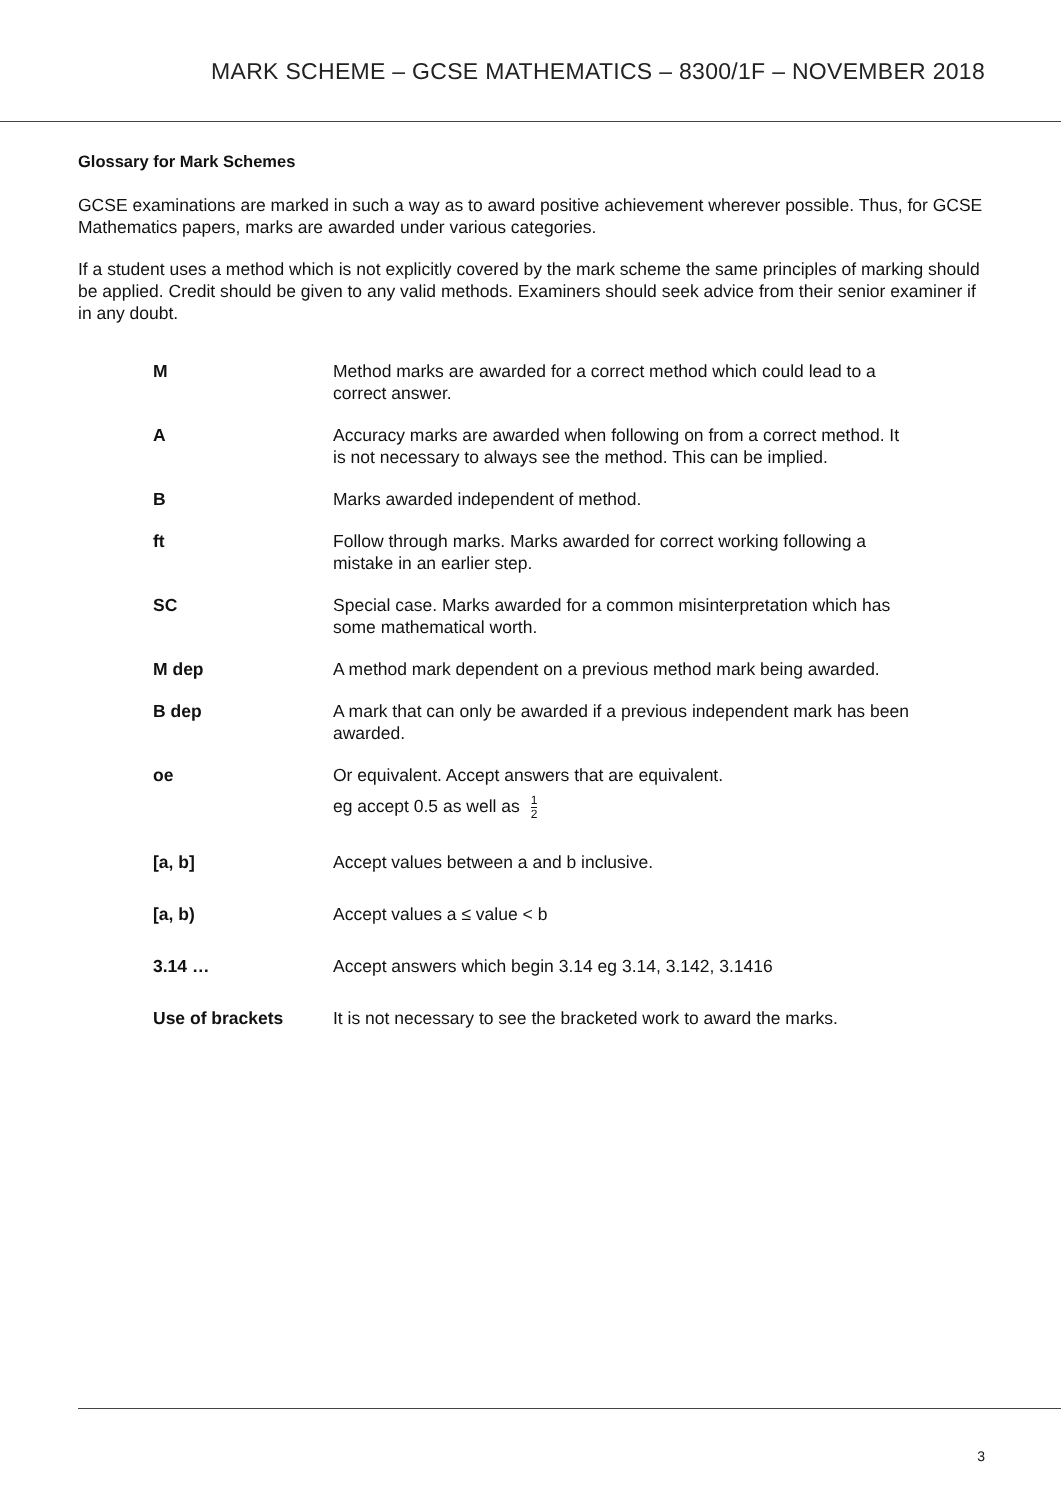MARK SCHEME – GCSE MATHEMATICS – 8300/1F – NOVEMBER 2018
Glossary for Mark Schemes
GCSE examinations are marked in such a way as to award positive achievement wherever possible. Thus, for GCSE Mathematics papers, marks are awarded under various categories.
If a student uses a method which is not explicitly covered by the mark scheme the same principles of marking should be applied. Credit should be given to any valid methods. Examiners should seek advice from their senior examiner if in any doubt.
| M | Method marks are awarded for a correct method which could lead to a correct answer. |
| A | Accuracy marks are awarded when following on from a correct method. It is not necessary to always see the method. This can be implied. |
| B | Marks awarded independent of method. |
| ft | Follow through marks. Marks awarded for correct working following a mistake in an earlier step. |
| SC | Special case. Marks awarded for a common misinterpretation which has some mathematical worth. |
| M dep | A method mark dependent on a previous method mark being awarded. |
| B dep | A mark that can only be awarded if a previous independent mark has been awarded. |
| oe | Or equivalent. Accept answers that are equivalent. eg accept 0.5 as well as 1 2 |
| [a, b] | Accept values between a and b inclusive. |
| [a, b) | Accept values a ≤ value < b |
| 3.14 … | Accept answers which begin 3.14 eg 3.14, 3.142, 3.1416 |
| Use of brackets | It is not necessary to see the bracketed work to award the marks. |
3